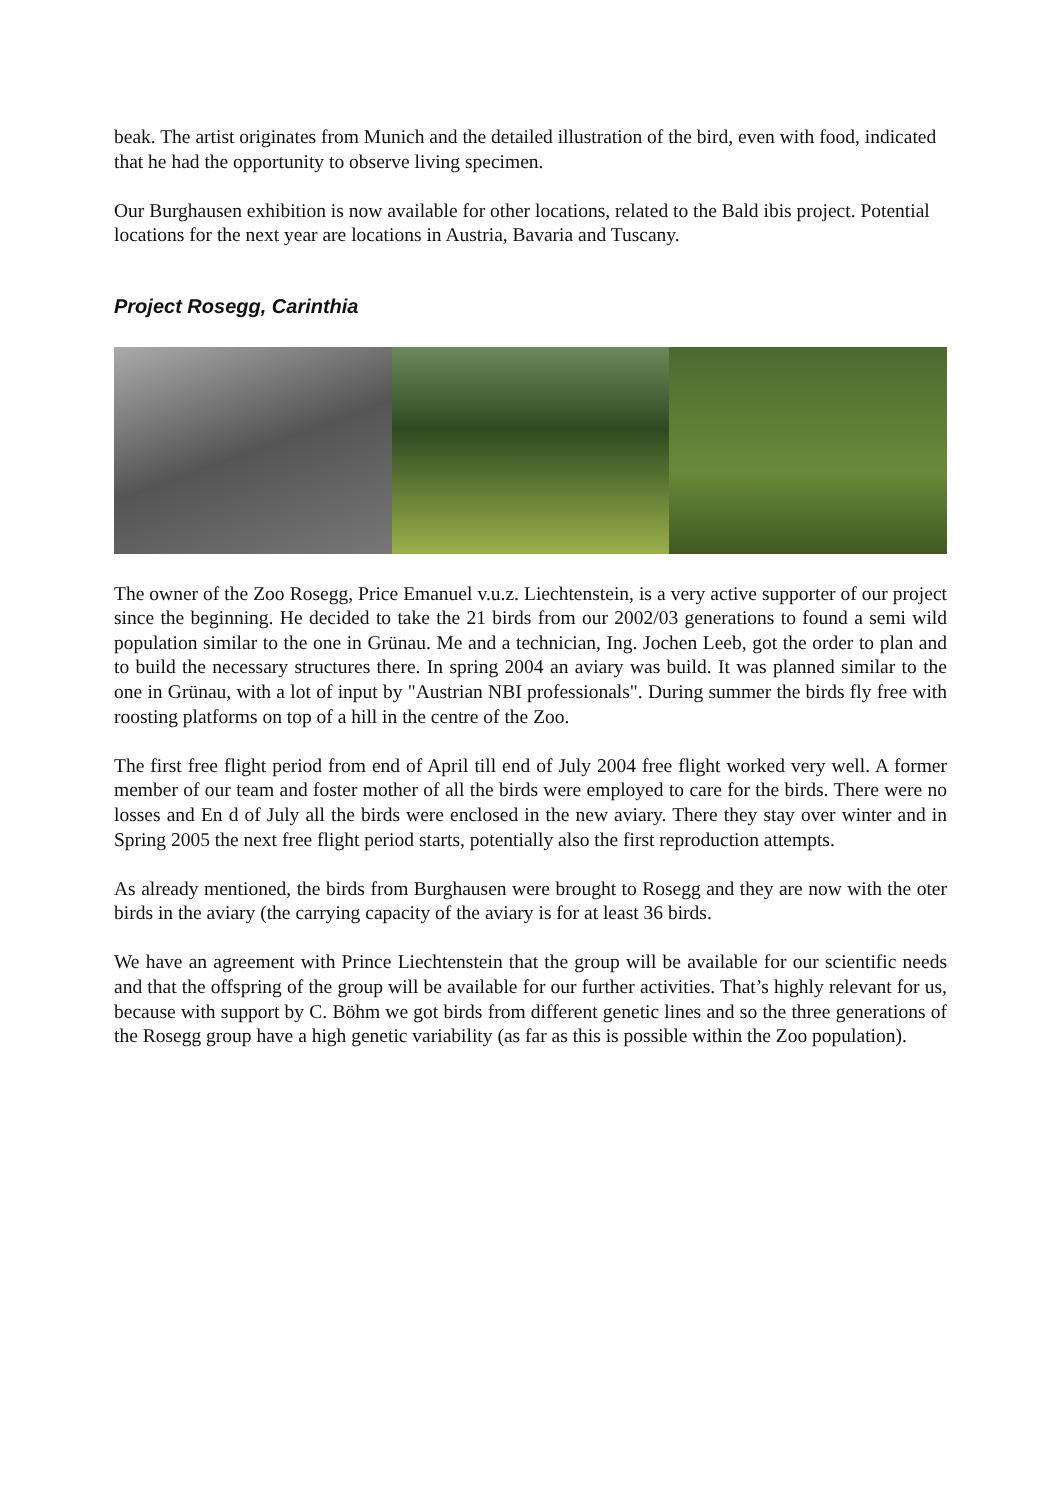beak. The artist originates from Munich and the detailed illustration of the bird, even with food, indicated that he had the opportunity to observe living specimen.
Our Burghausen exhibition is now available for other locations, related to the Bald ibis project. Potential locations for the next year are locations in Austria, Bavaria and Tuscany.
Project Rosegg, Carinthia
The owner of the Zoo Rosegg, Price Emanuel v.u.z. Liechtenstein, is a very active supporter of our project since the beginning. He decided to take the 21 birds from our 2002/03 generations to found a semi wild population similar to the one in Grünau. Me and a technician, Ing. Jochen Leeb, got the order to plan and to build the necessary structures there. In spring 2004 an aviary was build. It was planned similar to the one in Grünau, with a lot of input by "Austrian NBI professionals". During summer the birds fly free with roosting platforms on top of a hill in the centre of the Zoo.
The first free flight period from end of April till end of July 2004 free flight worked very well. A former member of our team and foster mother of all the birds were employed to care for the birds. There were no losses and En d of July all the birds were enclosed in the new aviary. There they stay over winter and in Spring 2005 the next free flight period starts, potentially also the first reproduction attempts.
As already mentioned, the birds from Burghausen were brought to Rosegg and they are now with the oter birds in the aviary (the carrying capacity of the aviary is for at least 36 birds.
We have an agreement with Prince Liechtenstein that the group will be available for our scientific needs and that the offspring of the group will be available for our further activities. That’s highly relevant for us, because with support by C. Böhm we got birds from different genetic lines and so the three generations of the Rosegg group have a high genetic variability (as far as this is possible within the Zoo population).